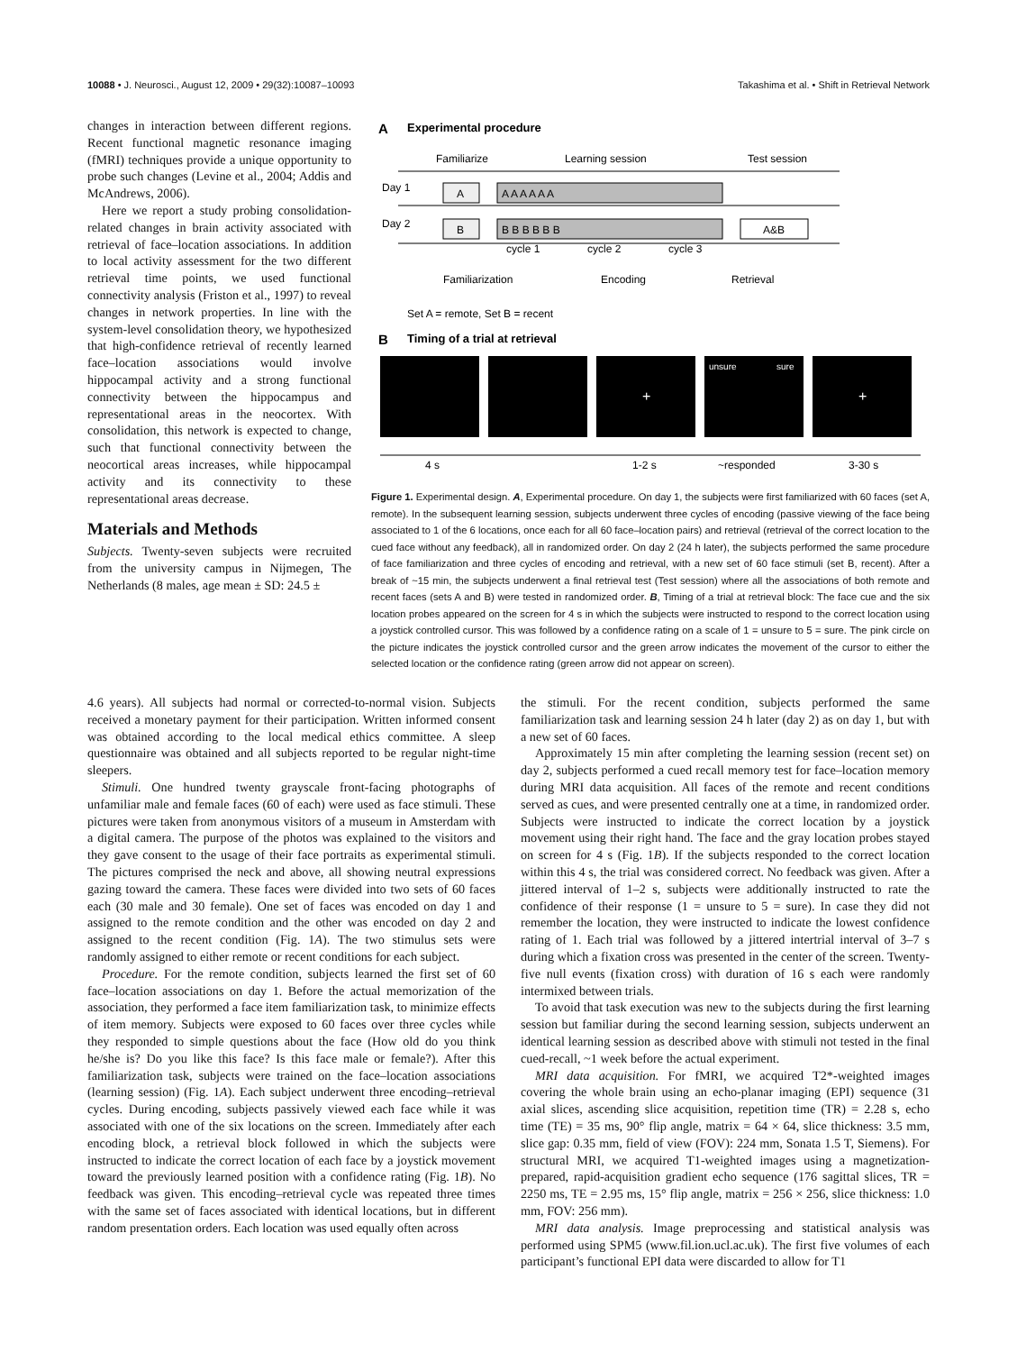10088 • J. Neurosci., August 12, 2009 • 29(32):10087–10093 Takashima et al. • Shift in Retrieval Network
changes in interaction between different regions. Recent functional magnetic resonance imaging (fMRI) techniques provide a unique opportunity to probe such changes (Levine et al., 2004; Addis and McAndrews, 2006).
Here we report a study probing consolidation-related changes in brain activity associated with retrieval of face–location associations. In addition to local activity assessment for the two different retrieval time points, we used functional connectivity analysis (Friston et al., 1997) to reveal changes in network properties. In line with the system-level consolidation theory, we hypothesized that high-confidence retrieval of recently learned face–location associations would involve hippocampal activity and a strong functional connectivity between the hippocampus and representational areas in the neocortex. With consolidation, this network is expected to change, such that functional connectivity between the neocortical areas increases, while hippocampal activity and its connectivity to these representational areas decrease.
Materials and Methods
Subjects. Twenty-seven subjects were recruited from the university campus in Nijmegen, The Netherlands (8 males, age mean ± SD: 24.5 ±
A
Experimental procedure
Familiarize
Learning session
Test session
Day 1
Day 2
A
B
A A A A A A
B B B B B B
cycle 1
cycle 2
cycle 3
A&B
Familiarization
Encoding
Retrieval
Set A = remote, Set B = recent
B
Timing of a trial at retrieval
+
+
unsure
sure
4 s
1-2 s
~responded
3-30 s
Figure 1. Experimental design. A, Experimental procedure. On day 1, the subjects were first familiarized with 60 faces (set A, remote). In the subsequent learning session, subjects underwent three cycles of encoding (passive viewing of the face being associated to 1 of the 6 locations, once each for all 60 face–location pairs) and retrieval (retrieval of the correct location to the cued face without any feedback), all in randomized order. On day 2 (24 h later), the subjects performed the same procedure of face familiarization and three cycles of encoding and retrieval, with a new set of 60 face stimuli (set B, recent). After a break of ~15 min, the subjects underwent a final retrieval test (Test session) where all the associations of both remote and recent faces (sets A and B) were tested in randomized order. B, Timing of a trial at retrieval block: The face cue and the six location probes appeared on the screen for 4 s in which the subjects were instructed to respond to the correct location using a joystick controlled cursor. This was followed by a confidence rating on a scale of 1 = unsure to 5 = sure. The pink circle on the picture indicates the joystick controlled cursor and the green arrow indicates the movement of the cursor to either the selected location or the confidence rating (green arrow did not appear on screen).
4.6 years). All subjects had normal or corrected-to-normal vision. Subjects received a monetary payment for their participation. Written informed consent was obtained according to the local medical ethics committee. A sleep questionnaire was obtained and all subjects reported to be regular night-time sleepers.
Stimuli. One hundred twenty grayscale front-facing photographs of unfamiliar male and female faces (60 of each) were used as face stimuli. These pictures were taken from anonymous visitors of a museum in Amsterdam with a digital camera. The purpose of the photos was explained to the visitors and they gave consent to the usage of their face portraits as experimental stimuli. The pictures comprised the neck and above, all showing neutral expressions gazing toward the camera. These faces were divided into two sets of 60 faces each (30 male and 30 female). One set of faces was encoded on day 1 and assigned to the remote condition and the other was encoded on day 2 and assigned to the recent condition (Fig. 1A). The two stimulus sets were randomly assigned to either remote or recent conditions for each subject.
Procedure. For the remote condition, subjects learned the first set of 60 face–location associations on day 1. Before the actual memorization of the association, they performed a face item familiarization task, to minimize effects of item memory. Subjects were exposed to 60 faces over three cycles while they responded to simple questions about the face (How old do you think he/she is? Do you like this face? Is this face male or female?). After this familiarization task, subjects were trained on the face–location associations (learning session) (Fig. 1A). Each subject underwent three encoding–retrieval cycles. During encoding, subjects passively viewed each face while it was associated with one of the six locations on the screen. Immediately after each encoding block, a retrieval block followed in which the subjects were instructed to indicate the correct location of each face by a joystick movement toward the previously learned position with a confidence rating (Fig. 1B). No feedback was given. This encoding–retrieval cycle was repeated three times with the same set of faces associated with identical locations, but in different random presentation orders. Each location was used equally often across
the stimuli. For the recent condition, subjects performed the same familiarization task and learning session 24 h later (day 2) as on day 1, but with a new set of 60 faces.
Approximately 15 min after completing the learning session (recent set) on day 2, subjects performed a cued recall memory test for face–location memory during MRI data acquisition. All faces of the remote and recent conditions served as cues, and were presented centrally one at a time, in randomized order. Subjects were instructed to indicate the correct location by a joystick movement using their right hand. The face and the gray location probes stayed on screen for 4 s (Fig. 1B). If the subjects responded to the correct location within this 4 s, the trial was considered correct. No feedback was given. After a jittered interval of 1–2 s, subjects were additionally instructed to rate the confidence of their response (1 = unsure to 5 = sure). In case they did not remember the location, they were instructed to indicate the lowest confidence rating of 1. Each trial was followed by a jittered intertrial interval of 3–7 s during which a fixation cross was presented in the center of the screen. Twenty-five null events (fixation cross) with duration of 16 s each were randomly intermixed between trials.
To avoid that task execution was new to the subjects during the first learning session but familiar during the second learning session, subjects underwent an identical learning session as described above with stimuli not tested in the final cued-recall, ~1 week before the actual experiment.
MRI data acquisition. For fMRI, we acquired T2*-weighted images covering the whole brain using an echo-planar imaging (EPI) sequence (31 axial slices, ascending slice acquisition, repetition time (TR) = 2.28 s, echo time (TE) = 35 ms, 90° flip angle, matrix = 64 × 64, slice thickness: 3.5 mm, slice gap: 0.35 mm, field of view (FOV): 224 mm, Sonata 1.5 T, Siemens). For structural MRI, we acquired T1-weighted images using a magnetization-prepared, rapid-acquisition gradient echo sequence (176 sagittal slices, TR = 2250 ms, TE = 2.95 ms, 15° flip angle, matrix = 256 × 256, slice thickness: 1.0 mm, FOV: 256 mm).
MRI data analysis. Image preprocessing and statistical analysis was performed using SPM5 (www.fil.ion.ucl.ac.uk). The first five volumes of each participant’s functional EPI data were discarded to allow for T1